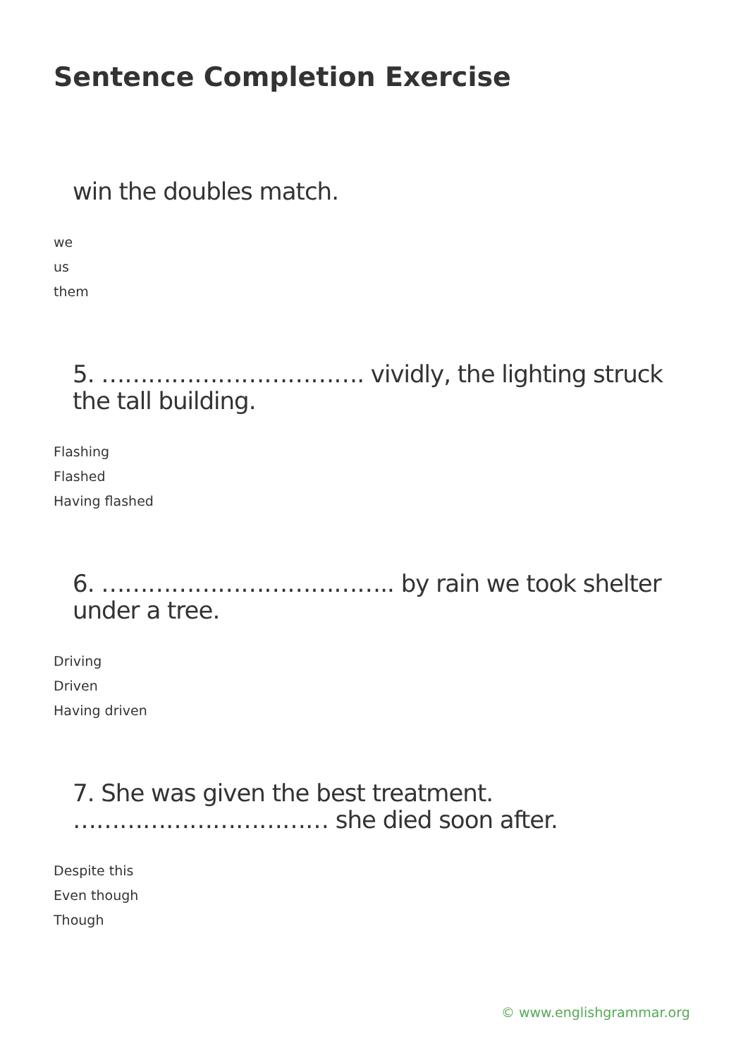Sentence Completion Exercise
win the doubles match.
we
us
them
5. ……………………………. vividly, the lighting struck the tall building.
Flashing
Flashed
Having flashed
6. ……………………………….. by rain we took shelter under a tree.
Driving
Driven
Having driven
7. She was given the best treatment. …………………………… she died soon after.
Despite this
Even though
Though
© www.englishgrammar.org